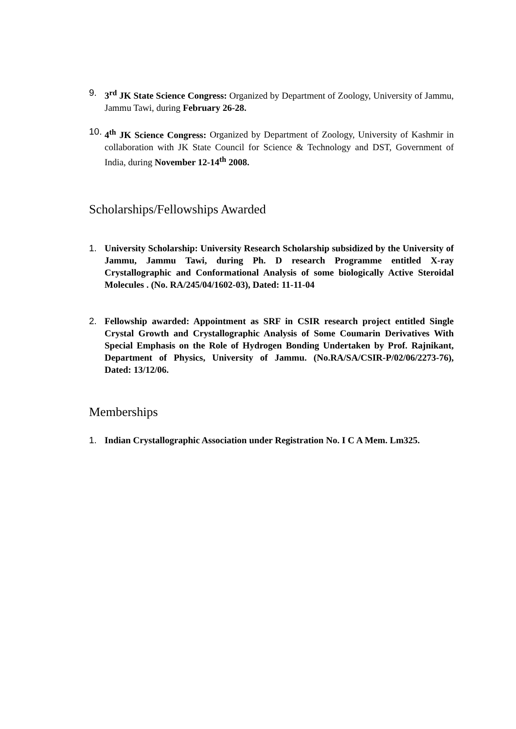9. 3<sup>rd</sup> JK State Science Congress: Organized by Department of Zoology, University of Jammu, Jammu Tawi, during February 26-28.
10. 4<sup>th</sup> JK Science Congress: Organized by Department of Zoology, University of Kashmir in collaboration with JK State Council for Science & Technology and DST, Government of India, during November 12-14<sup>th</sup> 2008.
Scholarships/Fellowships Awarded
1. University Scholarship: University Research Scholarship subsidized by the University of Jammu, Jammu Tawi, during Ph. D research Programme entitled X-ray Crystallographic and Conformational Analysis of some biologically Active Steroidal Molecules . (No. RA/245/04/1602-03), Dated: 11-11-04
2. Fellowship awarded: Appointment as SRF in CSIR research project entitled Single Crystal Growth and Crystallographic Analysis of Some Coumarin Derivatives With Special Emphasis on the Role of Hydrogen Bonding Undertaken by Prof. Rajnikant, Department of Physics, University of Jammu. (No.RA/SA/CSIR-P/02/06/2273-76), Dated: 13/12/06.
Memberships
1. Indian Crystallographic Association under Registration No. I C A Mem. Lm325.